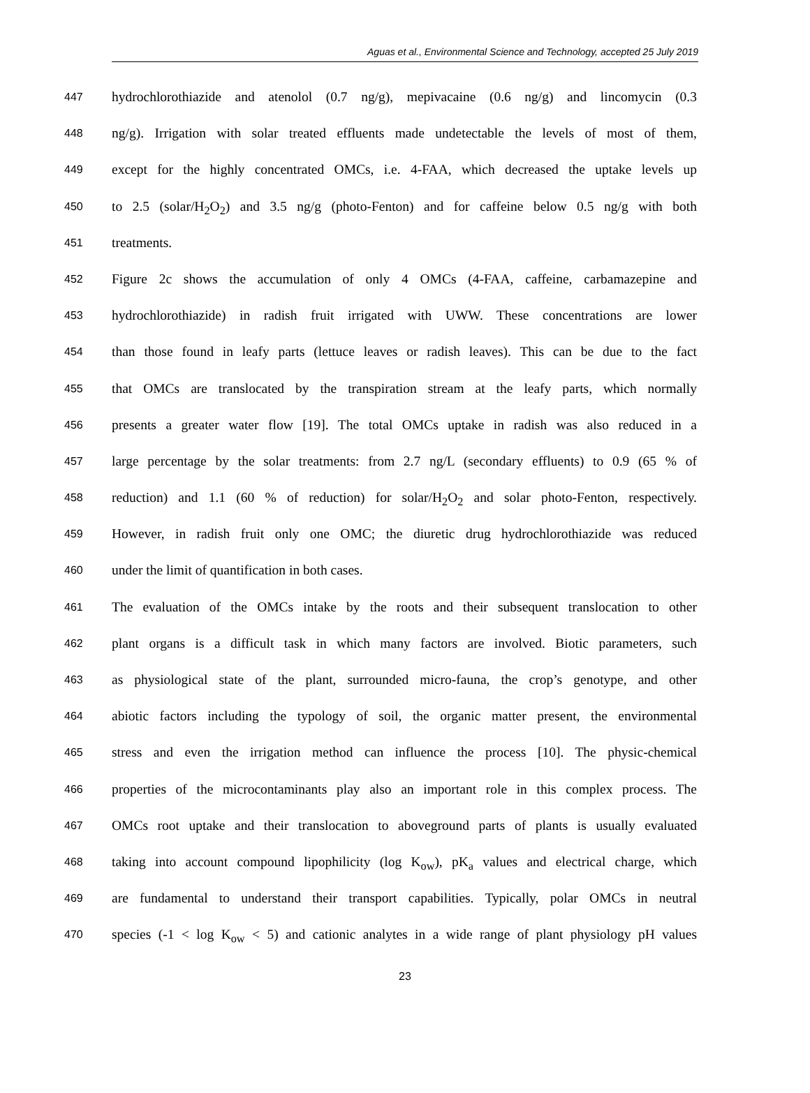Aguas et al., Environmental Science and Technology, accepted 25 July 2019
447 hydrochlorothiazide and atenolol (0.7 ng/g), mepivacaine (0.6 ng/g) and lincomycin (0.3
448 ng/g). Irrigation with solar treated effluents made undetectable the levels of most of them,
449 except for the highly concentrated OMCs, i.e. 4-FAA, which decreased the uptake levels up
450 to 2.5 (solar/H<sub>2</sub>O<sub>2</sub>) and 3.5 ng/g (photo-Fenton) and for caffeine below 0.5 ng/g with both
451 treatments.
452 Figure 2c shows the accumulation of only 4 OMCs (4-FAA, caffeine, carbamazepine and
453 hydrochlorothiazide) in radish fruit irrigated with UWW. These concentrations are lower
454 than those found in leafy parts (lettuce leaves or radish leaves). This can be due to the fact
455 that OMCs are translocated by the transpiration stream at the leafy parts, which normally
456 presents a greater water flow [19]. The total OMCs uptake in radish was also reduced in a
457 large percentage by the solar treatments: from 2.7 ng/L (secondary effluents) to 0.9 (65 % of
458 reduction) and 1.1 (60 % of reduction) for solar/H<sub>2</sub>O<sub>2</sub> and solar photo-Fenton, respectively.
459 However, in radish fruit only one OMC; the diuretic drug hydrochlorothiazide was reduced
460 under the limit of quantification in both cases.
461 The evaluation of the OMCs intake by the roots and their subsequent translocation to other
462 plant organs is a difficult task in which many factors are involved. Biotic parameters, such
463 as physiological state of the plant, surrounded micro-fauna, the crop’s genotype, and other
464 abiotic factors including the typology of soil, the organic matter present, the environmental
465 stress and even the irrigation method can influence the process [10]. The physic-chemical
466 properties of the microcontaminants play also an important role in this complex process. The
467 OMCs root uptake and their translocation to aboveground parts of plants is usually evaluated
468 taking into account compound lipophilicity (log K<sub>ow</sub>), pK<sub>a</sub> values and electrical charge, which
469 are fundamental to understand their transport capabilities. Typically, polar OMCs in neutral
470 species (-1 < log K<sub>ow</sub> < 5) and cationic analytes in a wide range of plant physiology pH values
23